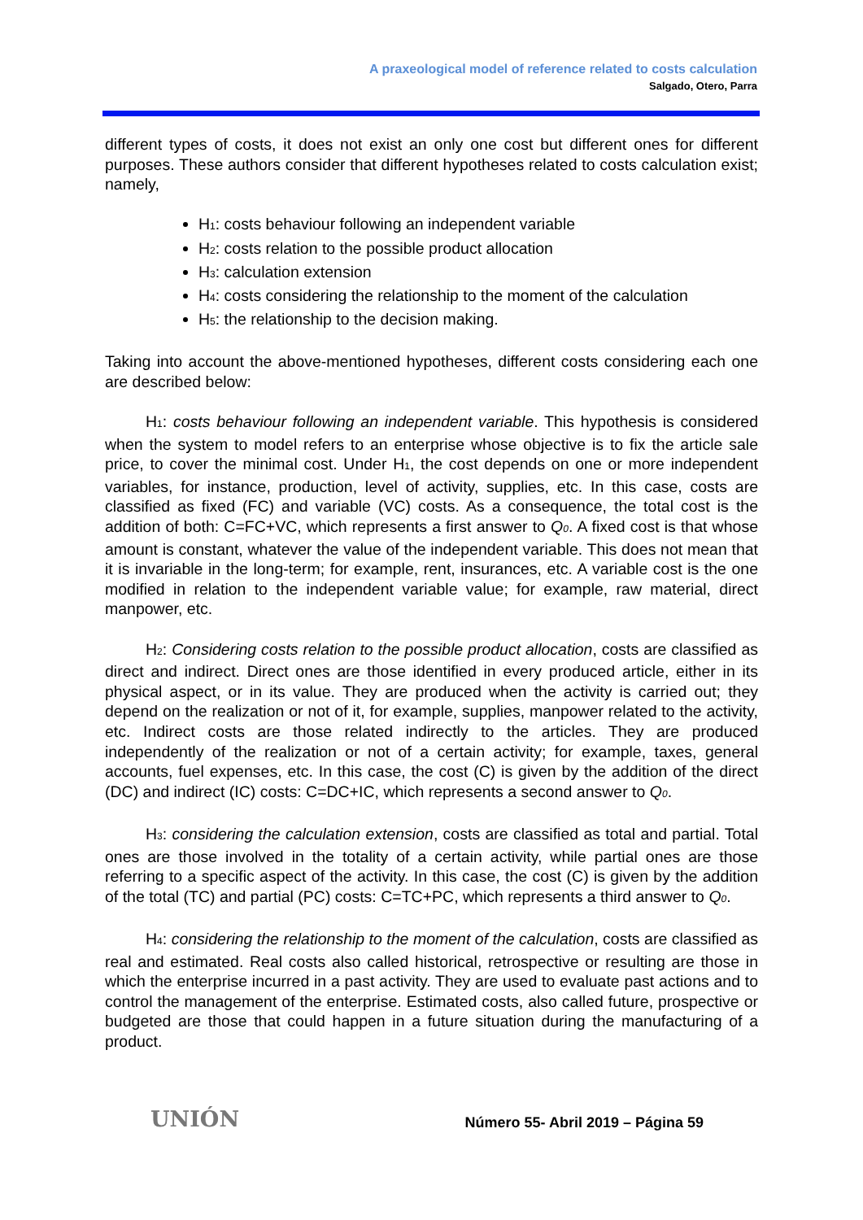A praxeological model of reference related to costs calculation
Salgado, Otero, Parra
different types of costs, it does not exist an only one cost but different ones for different purposes. These authors consider that different hypotheses related to costs calculation exist; namely,
H<sub>1</sub>: costs behaviour following an independent variable
H<sub>2</sub>: costs relation to the possible product allocation
H<sub>3</sub>: calculation extension
H<sub>4</sub>: costs considering the relationship to the moment of the calculation
H<sub>5</sub>: the relationship to the decision making.
Taking into account the above-mentioned hypotheses, different costs considering each one are described below:
H<sub>1</sub>: costs behaviour following an independent variable. This hypothesis is considered when the system to model refers to an enterprise whose objective is to fix the article sale price, to cover the minimal cost. Under H<sub>1</sub>, the cost depends on one or more independent variables, for instance, production, level of activity, supplies, etc. In this case, costs are classified as fixed (FC) and variable (VC) costs. As a consequence, the total cost is the addition of both: C=FC+VC, which represents a first answer to Q<sub>0</sub>. A fixed cost is that whose amount is constant, whatever the value of the independent variable. This does not mean that it is invariable in the long-term; for example, rent, insurances, etc. A variable cost is the one modified in relation to the independent variable value; for example, raw material, direct manpower, etc.
H<sub>2</sub>: Considering costs relation to the possible product allocation, costs are classified as direct and indirect. Direct ones are those identified in every produced article, either in its physical aspect, or in its value. They are produced when the activity is carried out; they depend on the realization or not of it, for example, supplies, manpower related to the activity, etc. Indirect costs are those related indirectly to the articles. They are produced independently of the realization or not of a certain activity; for example, taxes, general accounts, fuel expenses, etc. In this case, the cost (C) is given by the addition of the direct (DC) and indirect (IC) costs: C=DC+IC, which represents a second answer to Q<sub>0</sub>.
H<sub>3</sub>: considering the calculation extension, costs are classified as total and partial. Total ones are those involved in the totality of a certain activity, while partial ones are those referring to a specific aspect of the activity. In this case, the cost (C) is given by the addition of the total (TC) and partial (PC) costs: C=TC+PC, which represents a third answer to Q<sub>0</sub>.
H<sub>4</sub>: considering the relationship to the moment of the calculation, costs are classified as real and estimated. Real costs also called historical, retrospective or resulting are those in which the enterprise incurred in a past activity. They are used to evaluate past actions and to control the management of the enterprise. Estimated costs, also called future, prospective or budgeted are those that could happen in a future situation during the manufacturing of a product.
UNIÓN
Número 55- Abril 2019 – Página 59